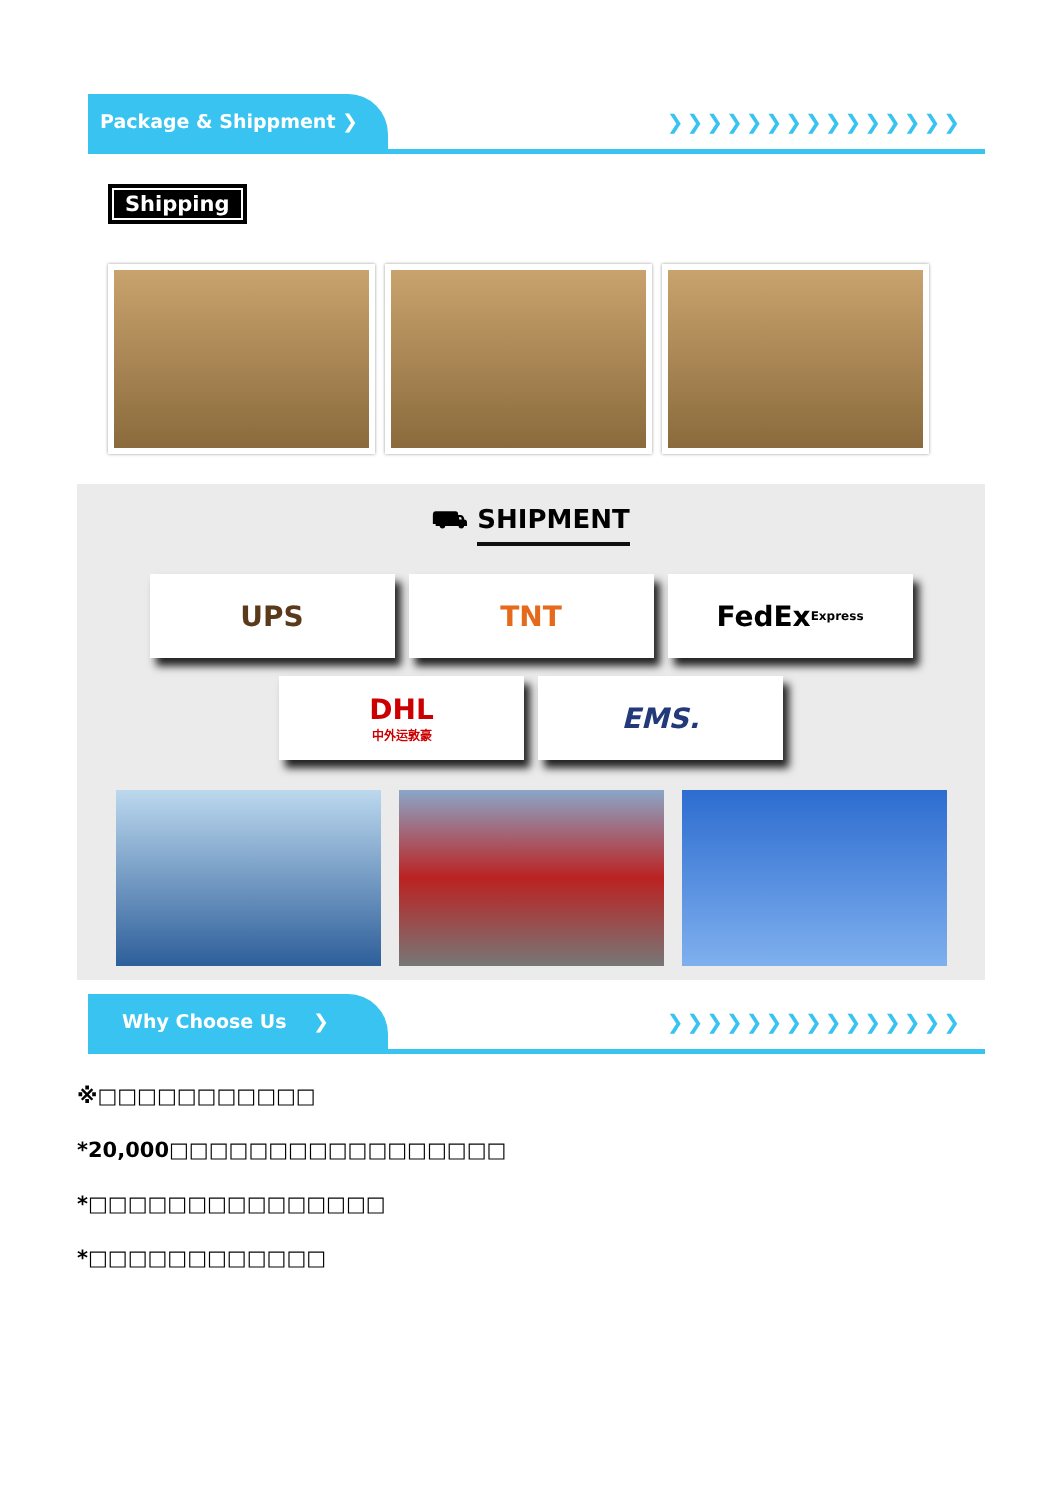Package & Shippment ❯
❯❯❯❯❯❯❯❯❯❯❯❯❯❯❯
Shipping
⛟ SHIPMENT
UPS TNT FedEx Express
DHL
中外运敦豪
EMS.
Why Choose Us ❯
❯❯❯❯❯❯❯❯❯❯❯❯❯❯❯
※□□□□□□□□□□□
*20,000□□□□□□□□□□□□□□□□□
*□□□□□□□□□□□□□□□
*□□□□□□□□□□□□